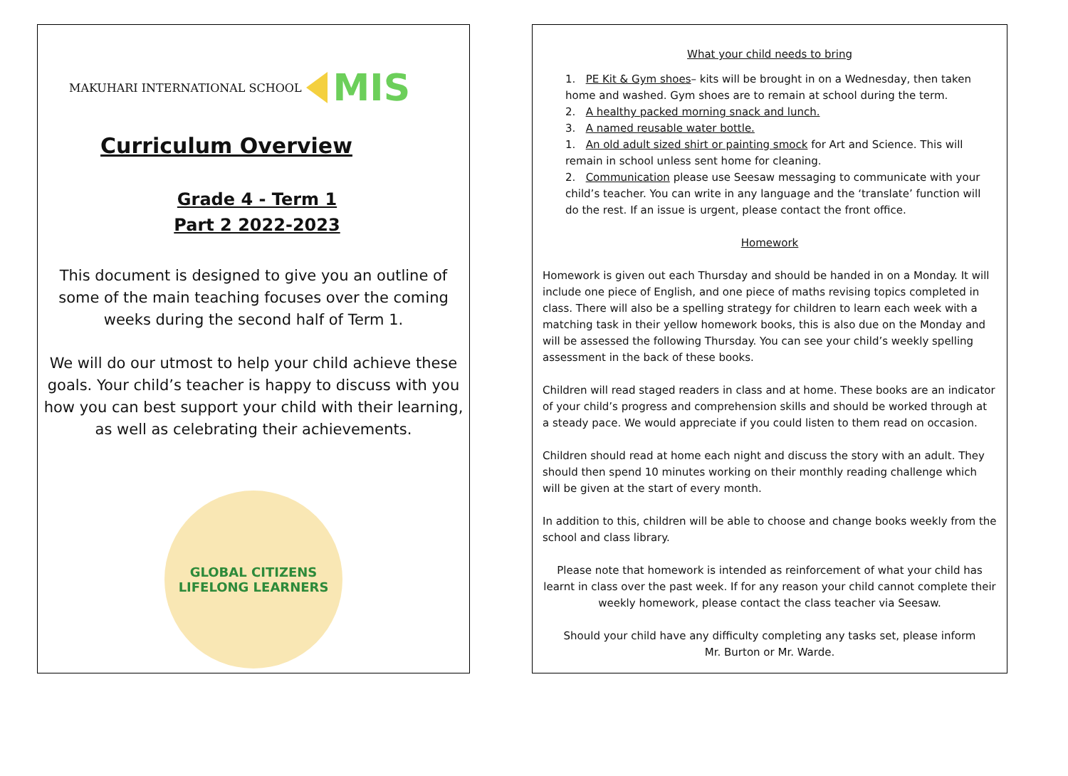MAKUHARI INTERNATIONAL SCHOOL MIS
Curriculum Overview
Grade 4 - Term 1
Part 2 2022-2023
This document is designed to give you an outline of some of the main teaching focuses over the coming weeks during the second half of Term 1.
We will do our utmost to help your child achieve these goals. Your child’s teacher is happy to discuss with you how you can best support your child with their learning, as well as celebrating their achievements.
GLOBAL CITIZENS
LIFELONG LEARNERS
What your child needs to bring
1. PE Kit & Gym shoes– kits will be brought in on a Wednesday, then taken home and washed. Gym shoes are to remain at school during the term.
2. A healthy packed morning snack and lunch.
3. A named reusable water bottle.
1. An old adult sized shirt or painting smock for Art and Science. This will remain in school unless sent home for cleaning.
2. Communication please use Seesaw messaging to communicate with your child’s teacher. You can write in any language and the ‘translate’ function will do the rest. If an issue is urgent, please contact the front office.
Homework
Homework is given out each Thursday and should be handed in on a Monday. It will include one piece of English, and one piece of maths revising topics completed in class. There will also be a spelling strategy for children to learn each week with a matching task in their yellow homework books, this is also due on the Monday and will be assessed the following Thursday. You can see your child’s weekly spelling assessment in the back of these books.
Children will read staged readers in class and at home. These books are an indicator of your child’s progress and comprehension skills and should be worked through at a steady pace. We would appreciate if you could listen to them read on occasion.
Children should read at home each night and discuss the story with an adult. They should then spend 10 minutes working on their monthly reading challenge which will be given at the start of every month.
In addition to this, children will be able to choose and change books weekly from the school and class library.
Please note that homework is intended as reinforcement of what your child has learnt in class over the past week. If for any reason your child cannot complete their weekly homework, please contact the class teacher via Seesaw.
Should your child have any difficulty completing any tasks set, please inform
Mr. Burton or Mr. Warde.